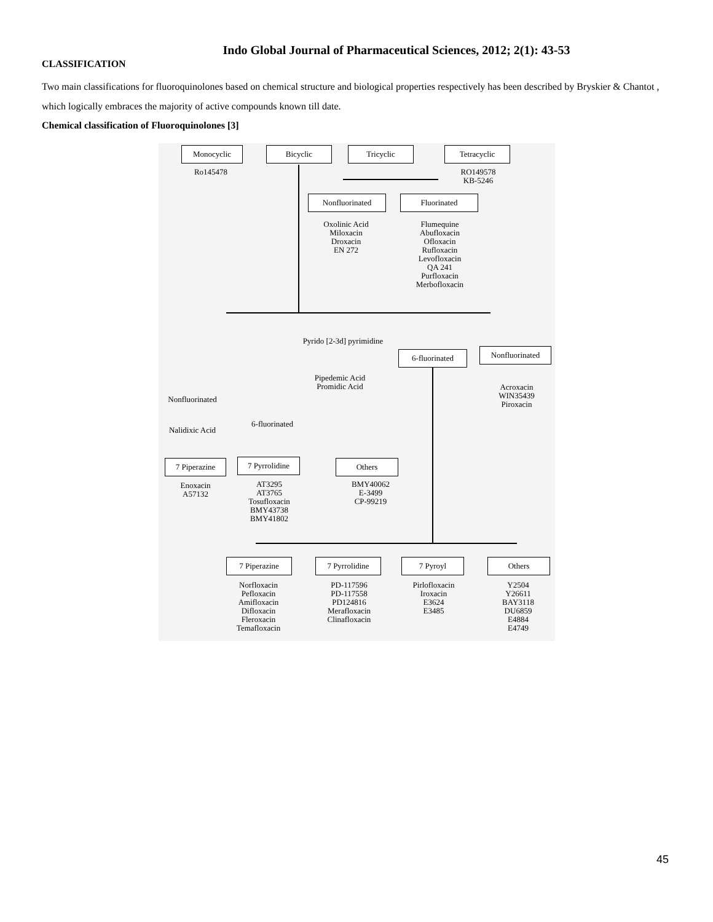Indo Global Journal of Pharmaceutical Sciences, 2012; 2(1): 43-53
CLASSIFICATION
Two main classifications for fluoroquinolones based on chemical structure and biological properties respectively has been described by Bryskier & Chantot , which logically embraces the majority of active compounds known till date.
Chemical classification of Fluoroquinolones [3]
Monocyclic
Ro145478
Bicyclic Tricyclic Tetracyclic
RO149578
KB-5246
Nonfluorinated Fluorinated
Oxolinic Acid
Miloxacin
Droxacin
EN 272
Flumequine
Abufloxacin
Ofloxacin
Rufloxacin
Levofloxacin
QA 241
Purfloxacin
Merbofloxacin
Pyrido [2-3d] pyrimidine
Pipedemic Acid
Promidic Acid
6-fluorinated Nonfluorinated
Acroxacin
WIN35439
Piroxacin
Nonfluorinated
Nalidixic Acid
6-fluorinated
7 Piperazine
7 Pyrrolidine
Others
Enoxacin
A57132
AT3295
AT3765
Tosufloxacin
BMY43738
BMY41802
BMY40062
E-3499
CP-99219
7 Piperazine 7 Pyrrolidine 7 Pyroyl Others
Norfloxacin
Pefloxacin
Amifloxacin
Difloxacin
Fleroxacin
Temafloxacin
PD-117596
PD-117558
PD124816
Merafloxacin
Clinafloxacin
Pirlofloxacin
Iroxacin
E3624
E3485
Y2504
Y26611
BAY3118
DU6859
E4884
E4749
45